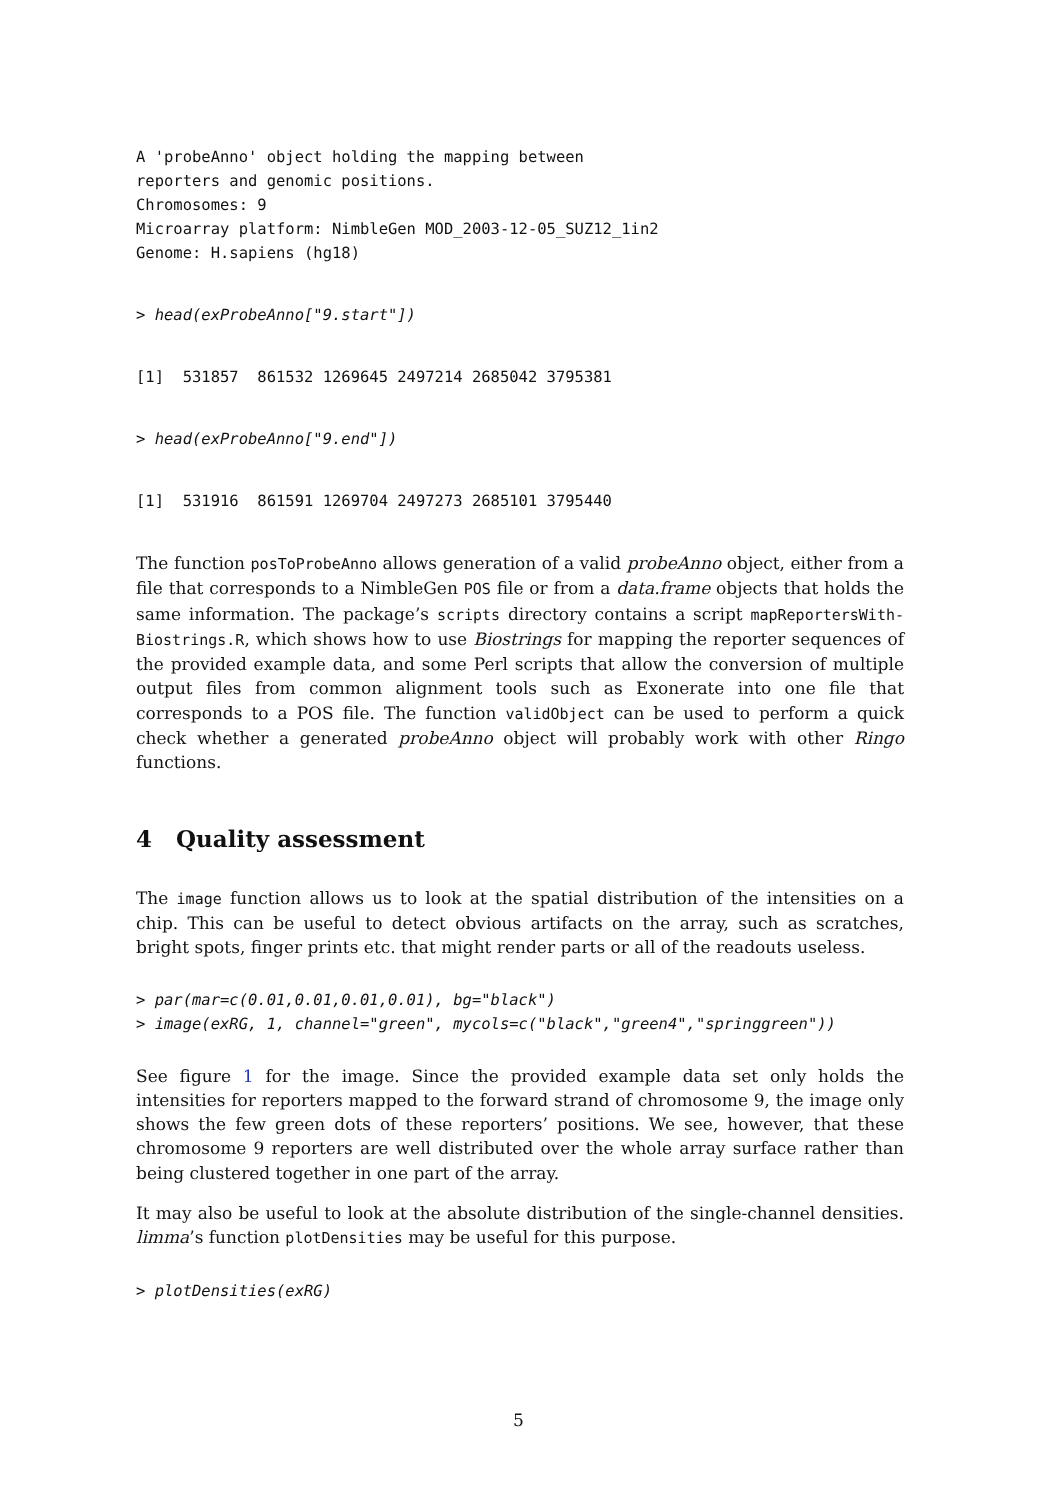A 'probeAnno' object holding the mapping between
reporters and genomic positions.
Chromosomes: 9
Microarray platform: NimbleGen MOD_2003-12-05_SUZ12_1in2
Genome: H.sapiens (hg18)
> head(exProbeAnno["9.start"])
[1]  531857  861532 1269645 2497214 2685042 3795381
> head(exProbeAnno["9.end"])
[1]  531916  861591 1269704 2497273 2685101 3795440
The function posToProbeAnno allows generation of a valid probeAnno object, either from a file that corresponds to a NimbleGen POS file or from a data.frame objects that holds the same information. The package’s scripts directory contains a script mapReportersWith-Biostrings.R, which shows how to use Biostrings for mapping the reporter sequences of the provided example data, and some Perl scripts that allow the conversion of multiple output files from common alignment tools such as Exonerate into one file that corresponds to a POS file. The function validObject can be used to perform a quick check whether a generated probeAnno object will probably work with other Ringo functions.
4 Quality assessment
The image function allows us to look at the spatial distribution of the intensities on a chip. This can be useful to detect obvious artifacts on the array, such as scratches, bright spots, finger prints etc. that might render parts or all of the readouts useless.
> par(mar=c(0.01,0.01,0.01,0.01), bg="black")
> image(exRG, 1, channel="green", mycols=c("black","green4","springgreen"))
See figure 1 for the image. Since the provided example data set only holds the intensities for reporters mapped to the forward strand of chromosome 9, the image only shows the few green dots of these reporters’ positions. We see, however, that these chromosome 9 reporters are well distributed over the whole array surface rather than being clustered together in one part of the array.
It may also be useful to look at the absolute distribution of the single-channel densities. limma’s function plotDensities may be useful for this purpose.
> plotDensities(exRG)
5